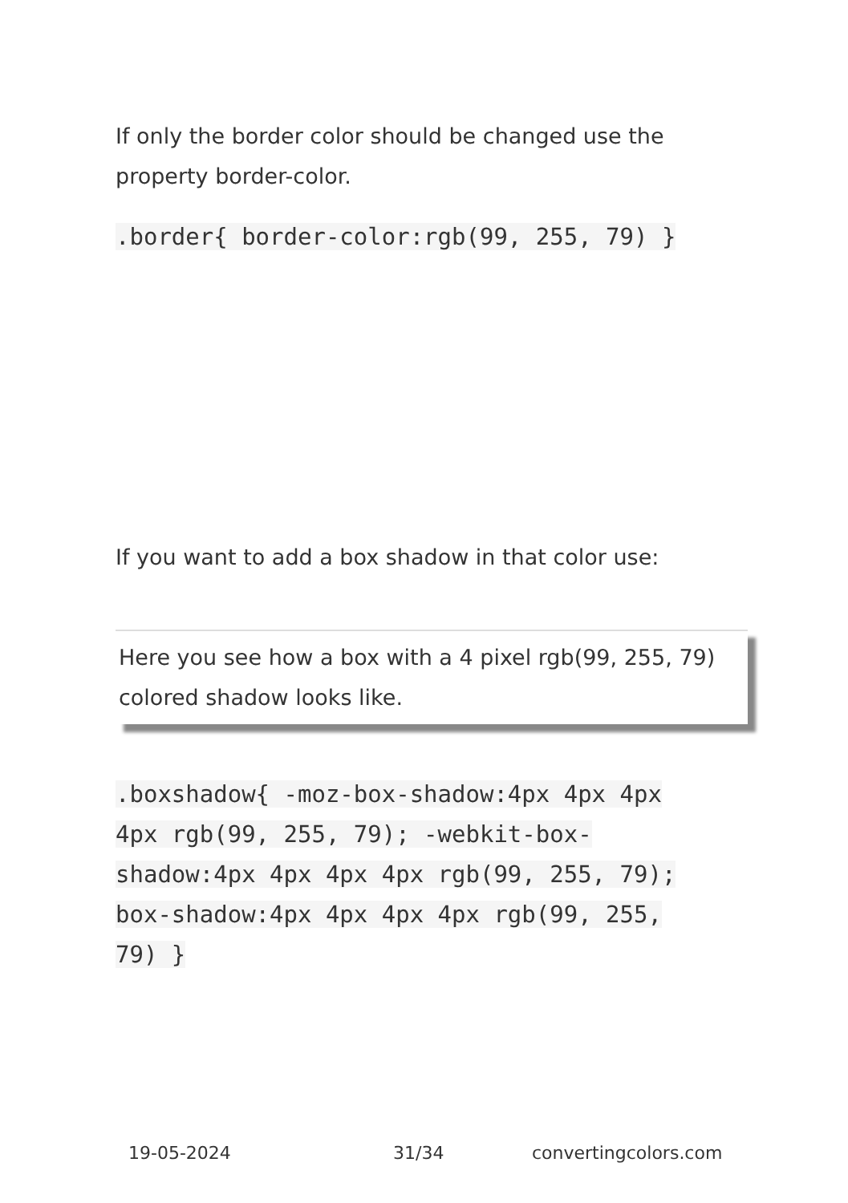If only the border color should be changed use the property border-color.
.border{ border-color:rgb(99, 255, 79) }
If you want to add a box shadow in that color use:
Here you see how a box with a 4 pixel rgb(99, 255, 79) colored shadow looks like.
.boxshadow{ -moz-box-shadow:4px 4px 4px 4px rgb(99, 255, 79); -webkit-box-shadow:4px 4px 4px 4px rgb(99, 255, 79); box-shadow:4px 4px 4px 4px rgb(99, 255, 79) }
19-05-2024 31/34 convertingcolors.com